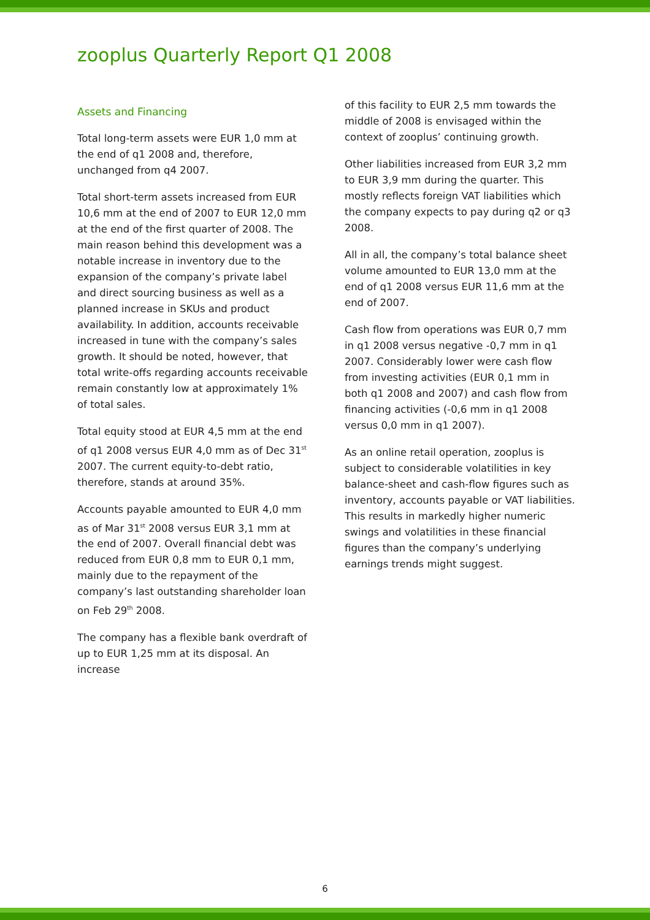zooplus Quarterly Report Q1 2008
Assets and Financing
Total long-term assets were EUR 1,0 mm at the end of q1 2008 and, therefore, unchanged from q4 2007.
Total short-term assets increased from EUR 10,6 mm at the end of 2007 to EUR 12,0 mm at the end of the first quarter of 2008. The main reason behind this development was a notable increase in inventory due to the expansion of the company’s private label and direct sourcing business as well as a planned increase in SKUs and product availability. In addition, accounts receivable increased in tune with the company’s sales growth. It should be noted, however, that total write-offs regarding accounts receivable remain constantly low at approximately 1% of total sales.
Total equity stood at EUR 4,5 mm at the end of q1 2008 versus EUR 4,0 mm as of Dec 31<sup>st</sup> 2007. The current equity-to-debt ratio, therefore, stands at around 35%.
Accounts payable amounted to EUR 4,0 mm as of Mar 31<sup>st</sup> 2008 versus EUR 3,1 mm at the end of 2007. Overall financial debt was reduced from EUR 0,8 mm to EUR 0,1 mm, mainly due to the repayment of the company’s last outstanding shareholder loan on Feb 29<sup>th</sup> 2008.
The company has a flexible bank overdraft of up to EUR 1,25 mm at its disposal. An increase
of this facility to EUR 2,5 mm towards the middle of 2008 is envisaged within the context of zooplus’ continuing growth.
Other liabilities increased from EUR 3,2 mm to EUR 3,9 mm during the quarter. This mostly reflects foreign VAT liabilities which the company expects to pay during q2 or q3 2008.
All in all, the company’s total balance sheet volume amounted to EUR 13,0 mm at the end of q1 2008 versus EUR 11,6 mm at the end of 2007.
Cash flow from operations was EUR 0,7 mm in q1 2008 versus negative -0,7 mm in q1 2007. Considerably lower were cash flow from investing activities (EUR 0,1 mm in both q1 2008 and 2007) and cash flow from financing activities (-0,6 mm in q1 2008 versus 0,0 mm in q1 2007).
As an online retail operation, zooplus is subject to considerable volatilities in key balance-sheet and cash-flow figures such as inventory, accounts payable or VAT liabilities. This results in markedly higher numeric swings and volatilities in these financial figures than the company’s underlying earnings trends might suggest.
6